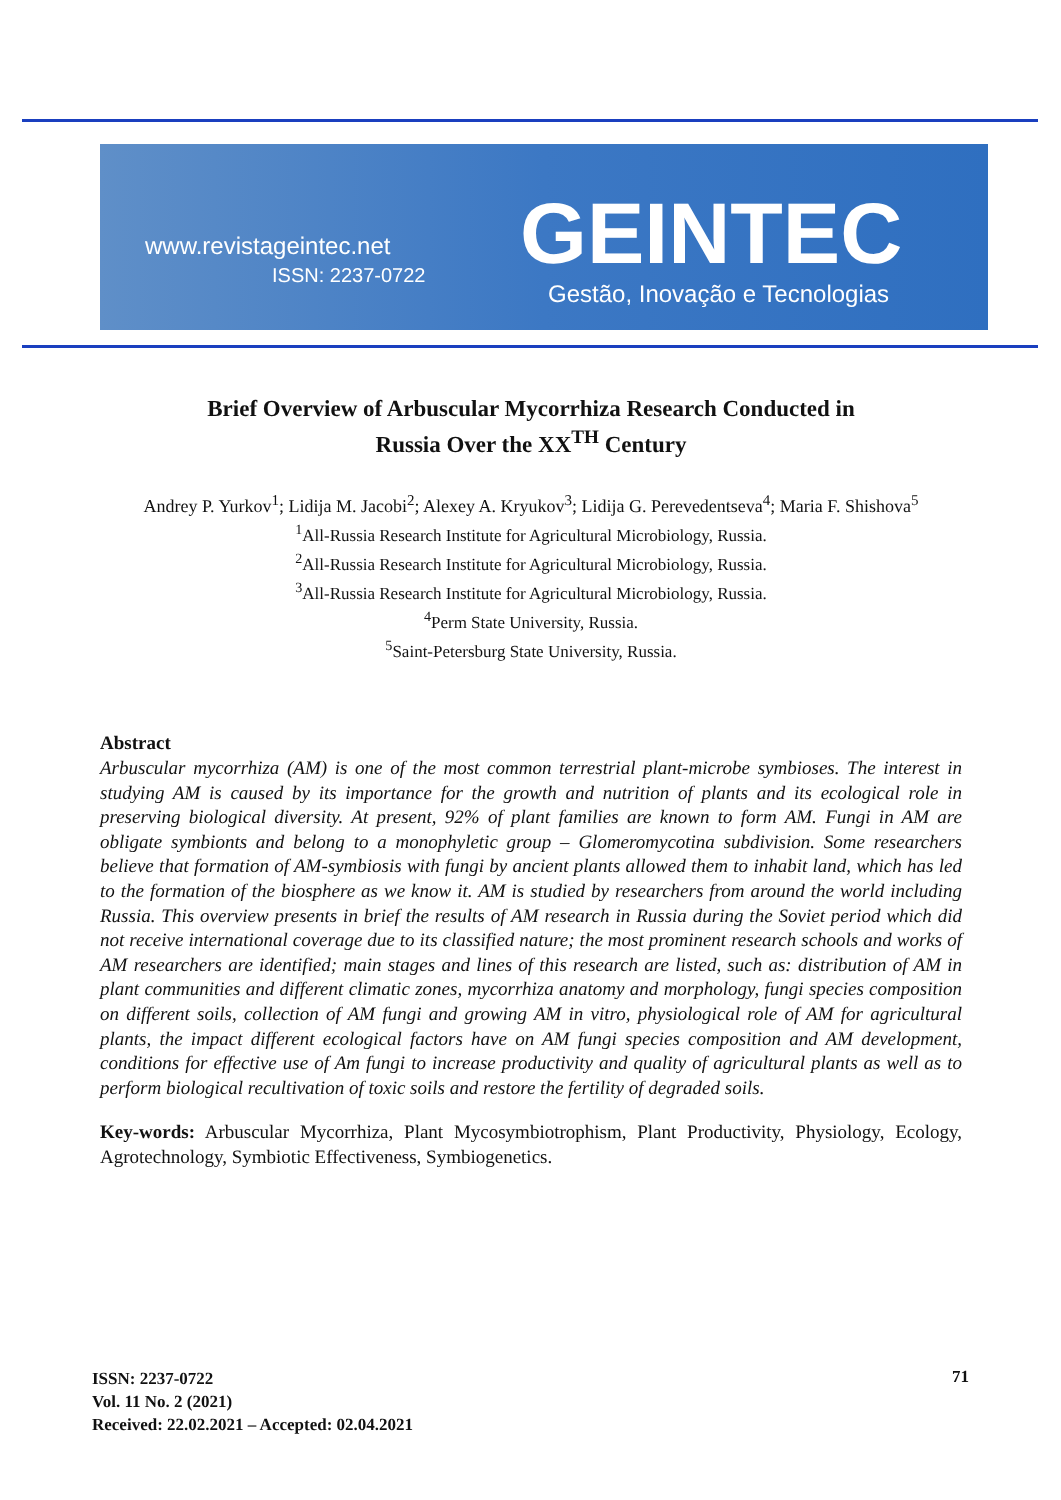www.revistageintec.net
ISSN: 2237-0722 GEINTEC
Gestão, Inovação e Tecnologias
Brief Overview of Arbuscular Mycorrhiza Research Conducted in
Russia Over the XX<sup>TH</sup> Century
Andrey P. Yurkov<sup>1</sup>; Lidija M. Jacobi<sup>2</sup>; Alexey A. Kryukov<sup>3</sup>; Lidija G. Perevedentseva<sup>4</sup>; Maria F. Shishova<sup>5</sup>
<sup>1</sup> All-Russia Research Institute for Agricultural Microbiology, Russia.
<sup>2</sup> All-Russia Research Institute for Agricultural Microbiology, Russia.
<sup>3</sup> All-Russia Research Institute for Agricultural Microbiology, Russia.
<sup>4</sup> Perm State University, Russia.
<sup>5</sup> Saint-Petersburg State University, Russia.
Abstract
Arbuscular mycorrhiza (AM) is one of the most common terrestrial plant-microbe symbioses. The interest in studying AM is caused by its importance for the growth and nutrition of plants and its ecological role in preserving biological diversity. At present, 92% of plant families are known to form AM. Fungi in AM are obligate symbionts and belong to a monophyletic group – Glomeromycotina subdivision. Some researchers believe that formation of AM-symbiosis with fungi by ancient plants allowed them to inhabit land, which has led to the formation of the biosphere as we know it. AM is studied by researchers from around the world including Russia. This overview presents in brief the results of AM research in Russia during the Soviet period which did not receive international coverage due to its classified nature; the most prominent research schools and works of AM researchers are identified; main stages and lines of this research are listed, such as: distribution of AM in plant communities and different climatic zones, mycorrhiza anatomy and morphology, fungi species composition on different soils, collection of AM fungi and growing AM in vitro, physiological role of AM for agricultural plants, the impact different ecological factors have on AM fungi species composition and AM development, conditions for effective use of Am fungi to increase productivity and quality of agricultural plants as well as to perform biological recultivation of toxic soils and restore the fertility of degraded soils.
Key-words: Arbuscular Mycorrhiza, Plant Mycosymbiotrophism, Plant Productivity, Physiology, Ecology, Agrotechnology, Symbiotic Effectiveness, Symbiogenetics.
ISSN: 2237-0722
Vol. 11 No. 2 (2021)
Received: 22.02.2021 – Accepted: 02.04.2021
71